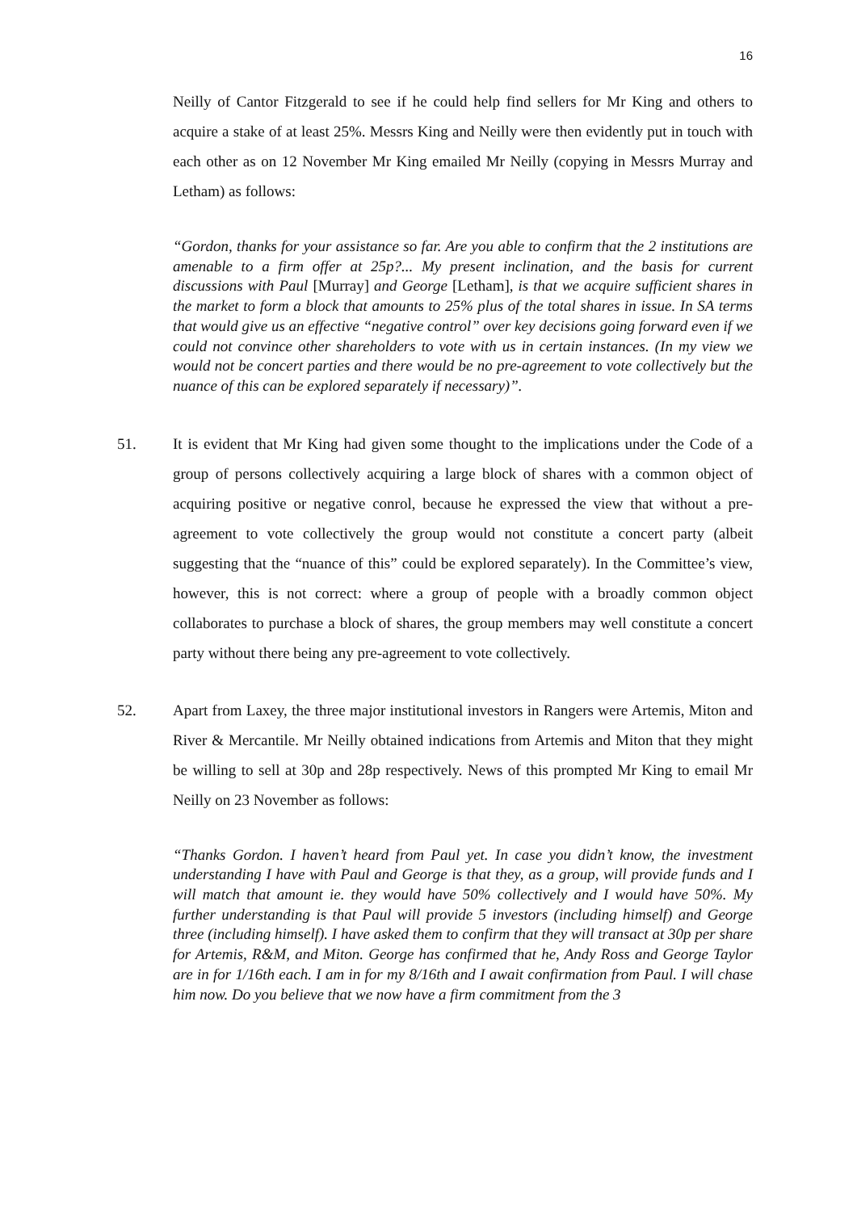16
Neilly of Cantor Fitzgerald to see if he could help find sellers for Mr King and others to acquire a stake of at least 25%. Messrs King and Neilly were then evidently put in touch with each other as on 12 November Mr King emailed Mr Neilly (copying in Messrs Murray and Letham) as follows:
“Gordon, thanks for your assistance so far. Are you able to confirm that the 2 institutions are amenable to a firm offer at 25p?... My present inclination, and the basis for current discussions with Paul [Murray] and George [Letham], is that we acquire sufficient shares in the market to form a block that amounts to 25% plus of the total shares in issue. In SA terms that would give us an effective “negative control” over key decisions going forward even if we could not convince other shareholders to vote with us in certain instances. (In my view we would not be concert parties and there would be no pre-agreement to vote collectively but the nuance of this can be explored separately if necessary)”.
51. It is evident that Mr King had given some thought to the implications under the Code of a group of persons collectively acquiring a large block of shares with a common object of acquiring positive or negative conrol, because he expressed the view that without a pre-agreement to vote collectively the group would not constitute a concert party (albeit suggesting that the “nuance of this” could be explored separately). In the Committee’s view, however, this is not correct: where a group of people with a broadly common object collaborates to purchase a block of shares, the group members may well constitute a concert party without there being any pre-agreement to vote collectively.
52. Apart from Laxey, the three major institutional investors in Rangers were Artemis, Miton and River & Mercantile. Mr Neilly obtained indications from Artemis and Miton that they might be willing to sell at 30p and 28p respectively. News of this prompted Mr King to email Mr Neilly on 23 November as follows:
“Thanks Gordon. I haven’t heard from Paul yet. In case you didn’t know, the investment understanding I have with Paul and George is that they, as a group, will provide funds and I will match that amount ie. they would have 50% collectively and I would have 50%. My further understanding is that Paul will provide 5 investors (including himself) and George three (including himself). I have asked them to confirm that they will transact at 30p per share for Artemis, R&M, and Miton. George has confirmed that he, Andy Ross and George Taylor are in for 1/16th each. I am in for my 8/16th and I await confirmation from Paul. I will chase him now. Do you believe that we now have a firm commitment from the 3